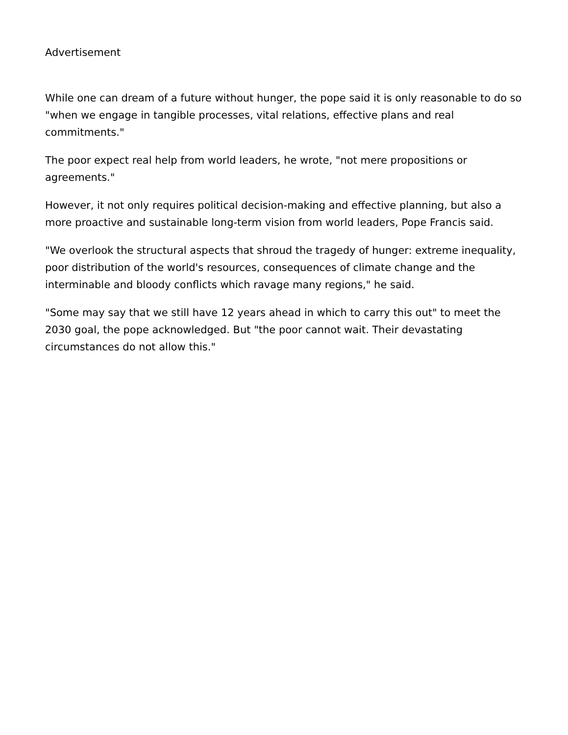Advertisement
While one can dream of a future without hunger, the pope said it is only reasonable to do so "when we engage in tangible processes, vital relations, effective plans and real commitments."
The poor expect real help from world leaders, he wrote, "not mere propositions or agreements."
However, it not only requires political decision-making and effective planning, but also a more proactive and sustainable long-term vision from world leaders, Pope Francis said.
"We overlook the structural aspects that shroud the tragedy of hunger: extreme inequality, poor distribution of the world's resources, consequences of climate change and the interminable and bloody conflicts which ravage many regions," he said.
"Some may say that we still have 12 years ahead in which to carry this out" to meet the 2030 goal, the pope acknowledged. But "the poor cannot wait. Their devastating circumstances do not allow this."